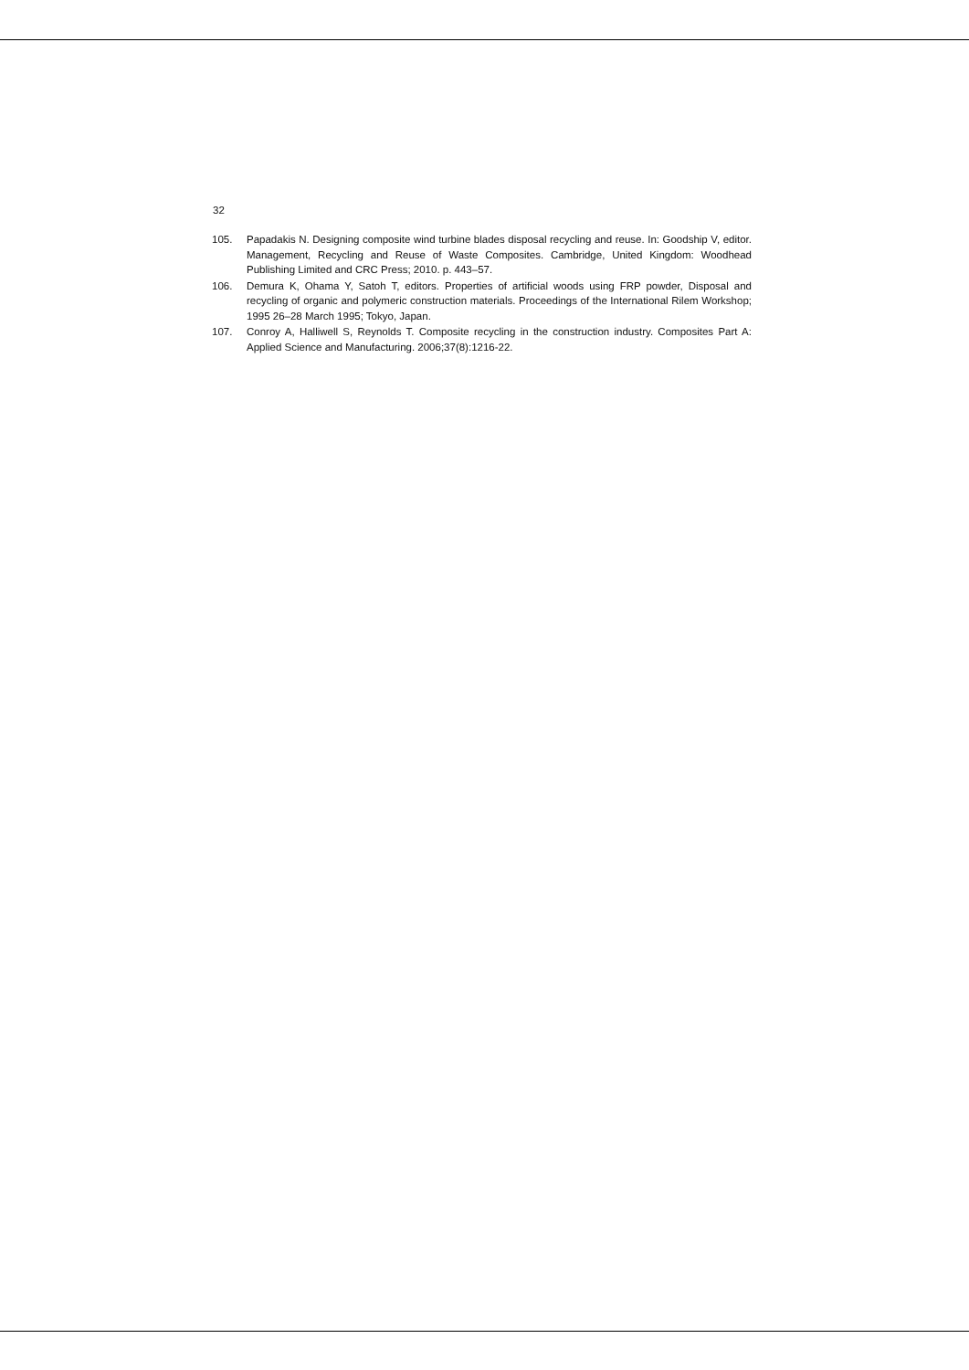32
105. Papadakis N. Designing composite wind turbine blades disposal recycling and reuse. In: Goodship V, editor. Management, Recycling and Reuse of Waste Composites. Cambridge, United Kingdom: Woodhead Publishing Limited and CRC Press; 2010. p. 443–57.
106. Demura K, Ohama Y, Satoh T, editors. Properties of artificial woods using FRP powder, Disposal and recycling of organic and polymeric construction materials. Proceedings of the International Rilem Workshop; 1995 26–28 March 1995; Tokyo, Japan.
107. Conroy A, Halliwell S, Reynolds T. Composite recycling in the construction industry. Composites Part A: Applied Science and Manufacturing. 2006;37(8):1216-22.